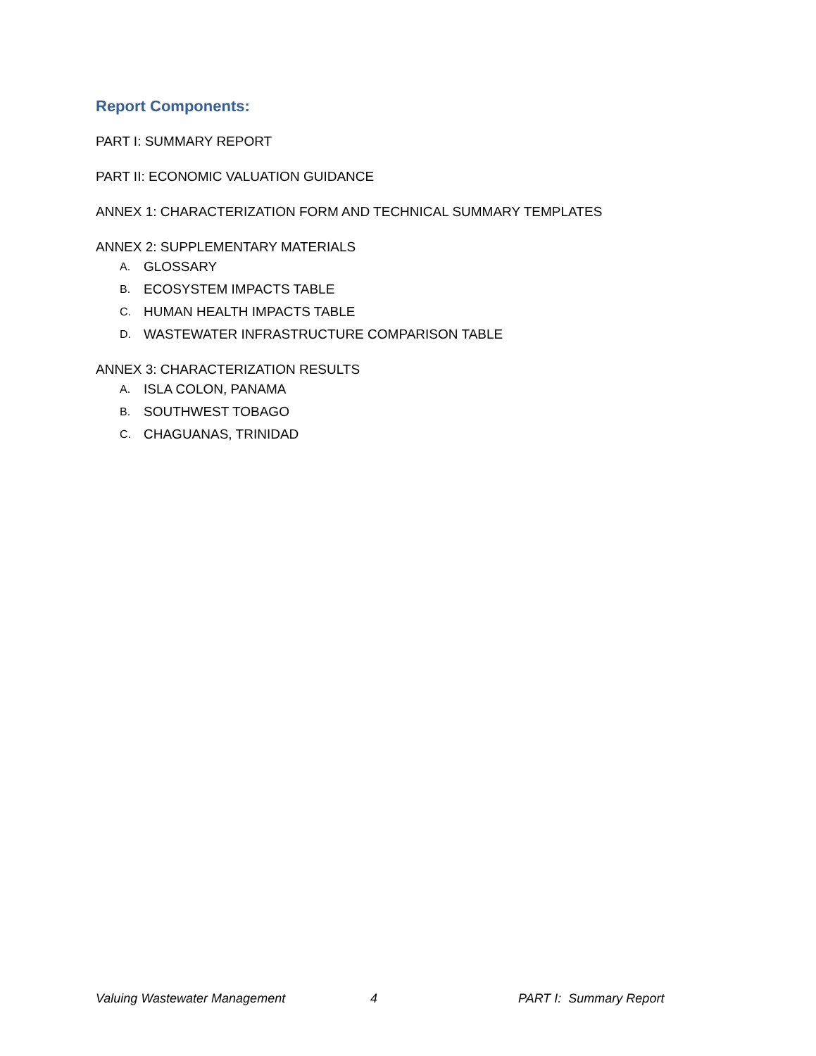Report Components:
PART I: SUMMARY REPORT
PART II: ECONOMIC VALUATION GUIDANCE
ANNEX 1: CHARACTERIZATION FORM AND TECHNICAL SUMMARY TEMPLATES
ANNEX 2: SUPPLEMENTARY MATERIALS
A. GLOSSARY
B. ECOSYSTEM IMPACTS TABLE
C. HUMAN HEALTH IMPACTS TABLE
D. WASTEWATER INFRASTRUCTURE COMPARISON TABLE
ANNEX 3: CHARACTERIZATION RESULTS
A. ISLA COLON, PANAMA
B. SOUTHWEST TOBAGO
C. CHAGUANAS, TRINIDAD
Valuing Wastewater Management 4 PART I: Summary Report